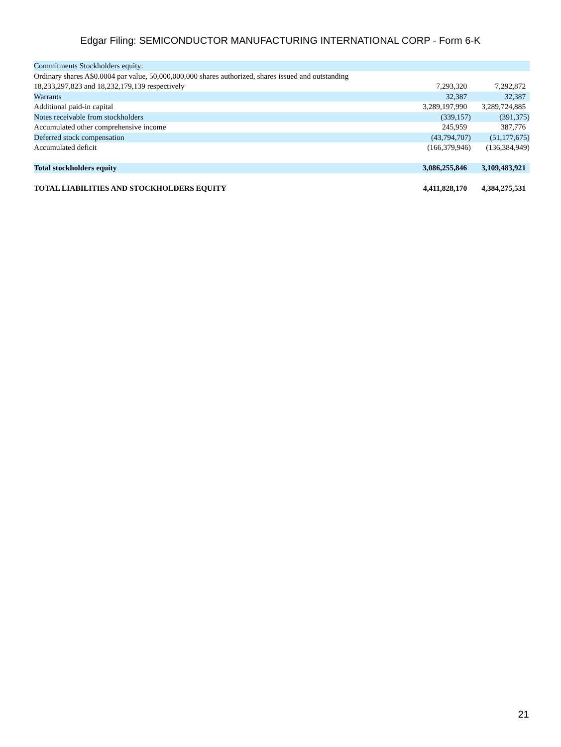Edgar Filing: SEMICONDUCTOR MANUFACTURING INTERNATIONAL CORP - Form 6-K
| Commitments Stockholders equity: | | |
| Ordinary shares A$0.0004 par value, 50,000,000,000 shares authorized, shares issued and outstanding | | |
| 18,233,297,823 and 18,232,179,139 respectively | 7,293,320 | 7,292,872 |
| Warrants | 32,387 | 32,387 |
| Additional paid-in capital | 3,289,197,990 | 3,289,724,885 |
| Notes receivable from stockholders | (339,157) | (391,375) |
| Accumulated other comprehensive income | 245,959 | 387,776 |
| Deferred stock compensation | (43,794,707) | (51,177,675) |
| Accumulated deficit | (166,379,946) | (136,384,949) |
| Total stockholders equity | 3,086,255,846 | 3,109,483,921 |
| TOTAL LIABILITIES AND STOCKHOLDERS EQUITY | 4,411,828,170 | 4,384,275,531 |
21